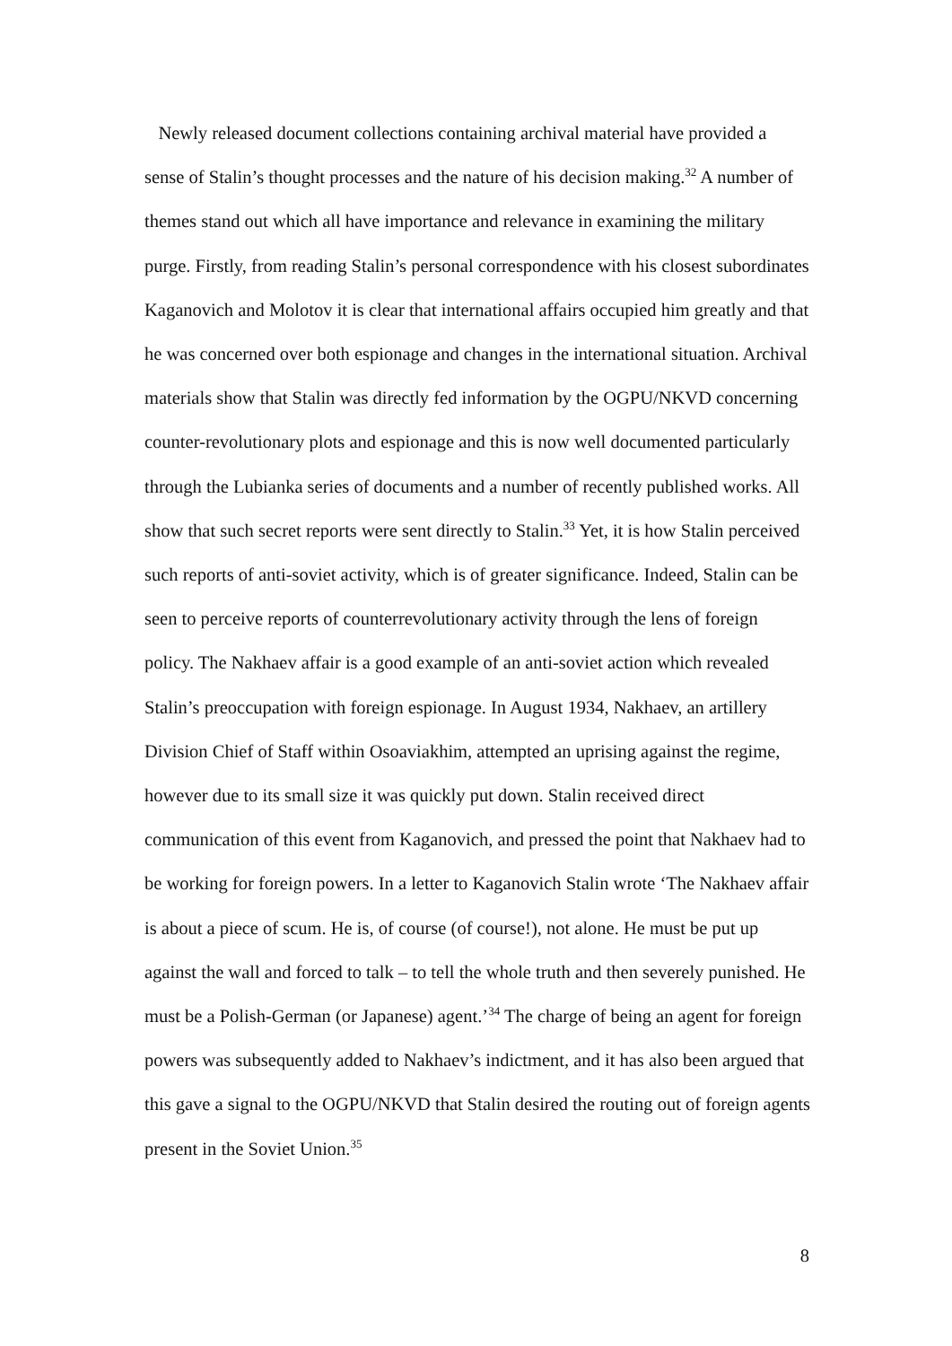Newly released document collections containing archival material have provided a sense of Stalin’s thought processes and the nature of his decision making.<sup>32</sup> A number of themes stand out which all have importance and relevance in examining the military purge. Firstly, from reading Stalin’s personal correspondence with his closest subordinates Kaganovich and Molotov it is clear that international affairs occupied him greatly and that he was concerned over both espionage and changes in the international situation. Archival materials show that Stalin was directly fed information by the OGPU/NKVD concerning counter-revolutionary plots and espionage and this is now well documented particularly through the Lubianka series of documents and a number of recently published works. All show that such secret reports were sent directly to Stalin.<sup>33</sup> Yet, it is how Stalin perceived such reports of anti-soviet activity, which is of greater significance. Indeed, Stalin can be seen to perceive reports of counterrevolutionary activity through the lens of foreign policy. The Nakhaev affair is a good example of an anti-soviet action which revealed Stalin’s preoccupation with foreign espionage. In August 1934, Nakhaev, an artillery Division Chief of Staff within Osoaviakhim, attempted an uprising against the regime, however due to its small size it was quickly put down. Stalin received direct communication of this event from Kaganovich, and pressed the point that Nakhaev had to be working for foreign powers. In a letter to Kaganovich Stalin wrote ‘The Nakhaev affair is about a piece of scum. He is, of course (of course!), not alone. He must be put up against the wall and forced to talk – to tell the whole truth and then severely punished. He must be a Polish-German (or Japanese) agent.’<sup>34</sup> The charge of being an agent for foreign powers was subsequently added to Nakhaev’s indictment, and it has also been argued that this gave a signal to the OGPU/NKVD that Stalin desired the routing out of foreign agents present in the Soviet Union.<sup>35</sup>
8